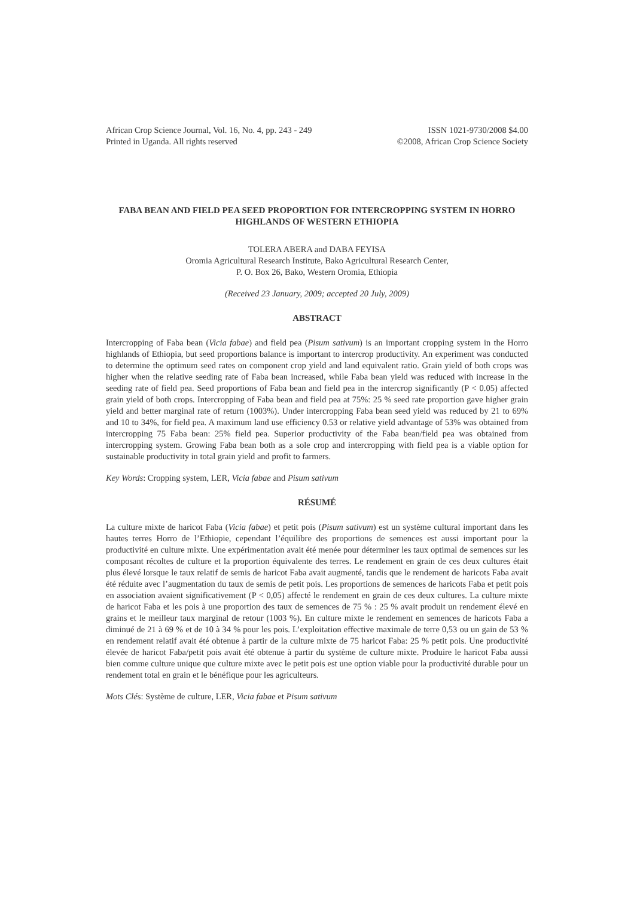African Crop Science Journal, Vol. 16, No. 4, pp. 243 - 249
Printed in Uganda. All rights reserved
ISSN 1021-9730/2008 $4.00
©2008, African Crop Science Society
FABA BEAN AND FIELD PEA SEED PROPORTION FOR INTERCROPPING SYSTEM IN HORRO HIGHLANDS OF WESTERN ETHIOPIA
TOLERA ABERA and DABA FEYISA
Oromia Agricultural Research Institute, Bako Agricultural Research Center,
P. O. Box 26, Bako, Western Oromia, Ethiopia
(Received 23 January, 2009; accepted 20 July, 2009)
ABSTRACT
Intercropping of Faba bean (Vicia fabae) and field pea (Pisum sativum) is an important cropping system in the Horro highlands of Ethiopia, but seed proportions balance is important to intercrop productivity. An experiment was conducted to determine the optimum seed rates on component crop yield and land equivalent ratio. Grain yield of both crops was higher when the relative seeding rate of Faba bean increased, while Faba bean yield was reduced with increase in the seeding rate of field pea. Seed proportions of Faba bean and field pea in the intercrop significantly (P < 0.05) affected grain yield of both crops. Intercropping of Faba bean and field pea at 75%: 25 % seed rate proportion gave higher grain yield and better marginal rate of return (1003%). Under intercropping Faba bean seed yield was reduced by 21 to 69% and 10 to 34%, for field pea. A maximum land use efficiency 0.53 or relative yield advantage of 53% was obtained from intercropping 75 Faba bean: 25% field pea. Superior productivity of the Faba bean/field pea was obtained from intercropping system. Growing Faba bean both as a sole crop and intercropping with field pea is a viable option for sustainable productivity in total grain yield and profit to farmers.
Key Words: Cropping system, LER, Vicia fabae and Pisum sativum
RÉSUMÉ
La culture mixte de haricot Faba (Vicia fabae) et petit pois (Pisum sativum) est un système cultural important dans les hautes terres Horro de l’Ethiopie, cependant l’équilibre des proportions de semences est aussi important pour la productivité en culture mixte. Une expérimentation avait été menée pour déterminer les taux optimal de semences sur les composant récoltes de culture et la proportion équivalente des terres. Le rendement en grain de ces deux cultures était plus élevé lorsque le taux relatif de semis de haricot Faba avait augmenté, tandis que le rendement de haricots Faba avait été réduite avec l’augmentation du taux de semis de petit pois. Les proportions de semences de haricots Faba et petit pois en association avaient significativement (P < 0,05) affecté le rendement en grain de ces deux cultures. La culture mixte de haricot Faba et les pois à une proportion des taux de semences de 75 % : 25 % avait produit un rendement élevé en grains et le meilleur taux marginal de retour (1003 %). En culture mixte le rendement en semences de haricots Faba a diminué de 21 à 69 % et de 10 à 34 % pour les pois. L’exploitation effective maximale de terre 0,53 ou un gain de 53 % en rendement relatif avait été obtenue à partir de la culture mixte de 75 haricot Faba: 25 % petit pois. Une productivité élevée de haricot Faba/petit pois avait été obtenue à partir du système de culture mixte. Produire le haricot Faba aussi bien comme culture unique que culture mixte avec le petit pois est une option viable pour la productivité durable pour un rendement total en grain et le bénéfique pour les agriculteurs.
Mots Clés: Système de culture, LER, Vicia fabae et Pisum sativum